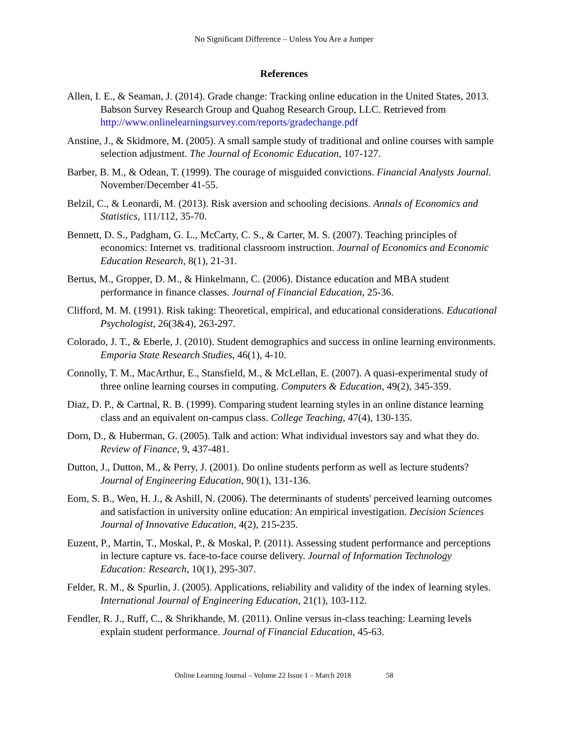No Significant Difference – Unless You Are a Jumper
References
Allen, I. E., & Seaman, J. (2014). Grade change: Tracking online education in the United States, 2013. Babson Survey Research Group and Quahog Research Group, LLC. Retrieved from http://www.onlinelearningsurvey.com/reports/gradechange.pdf
Anstine, J., & Skidmore, M. (2005). A small sample study of traditional and online courses with sample selection adjustment. The Journal of Economic Education, 107-127.
Barber, B. M., & Odean, T. (1999). The courage of misguided convictions. Financial Analysts Journal. November/December 41-55.
Belzil, C., & Leonardi, M. (2013). Risk aversion and schooling decisions. Annals of Economics and Statistics, 111/112, 35-70.
Bennett, D. S., Padgham, G. L., McCarty, C. S., & Carter, M. S. (2007). Teaching principles of economics: Internet vs. traditional classroom instruction. Journal of Economics and Economic Education Research, 8(1), 21-31.
Bertus, M., Gropper, D. M., & Hinkelmann, C. (2006). Distance education and MBA student performance in finance classes. Journal of Financial Education, 25-36.
Clifford, M. M. (1991). Risk taking: Theoretical, empirical, and educational considerations. Educational Psychologist, 26(3&4), 263-297.
Colorado, J. T., & Eberle, J. (2010). Student demographics and success in online learning environments. Emporia State Research Studies, 46(1), 4-10.
Connolly, T. M., MacArthur, E., Stansfield, M., & McLellan, E. (2007). A quasi-experimental study of three online learning courses in computing. Computers & Education, 49(2), 345-359.
Diaz, D. P., & Cartnal, R. B. (1999). Comparing student learning styles in an online distance learning class and an equivalent on-campus class. College Teaching, 47(4), 130-135.
Dorn, D., & Huberman, G. (2005). Talk and action: What individual investors say and what they do. Review of Finance, 9, 437-481.
Dutton, J., Dutton, M., & Perry, J. (2001). Do online students perform as well as lecture students? Journal of Engineering Education, 90(1), 131-136.
Eom, S. B., Wen, H. J., & Ashill, N. (2006). The determinants of students' perceived learning outcomes and satisfaction in university online education: An empirical investigation. Decision Sciences Journal of Innovative Education, 4(2), 215-235.
Euzent, P., Martin, T., Moskal, P., & Moskal, P. (2011). Assessing student performance and perceptions in lecture capture vs. face-to-face course delivery. Journal of Information Technology Education: Research, 10(1), 295-307.
Felder, R. M., & Spurlin, J. (2005). Applications, reliability and validity of the index of learning styles. International Journal of Engineering Education, 21(1), 103-112.
Fendler, R. J., Ruff, C., & Shrikhande, M. (2011). Online versus in-class teaching: Learning levels explain student performance. Journal of Financial Education, 45-63.
Online Learning Journal – Volume 22 Issue 1 – March 2018 58